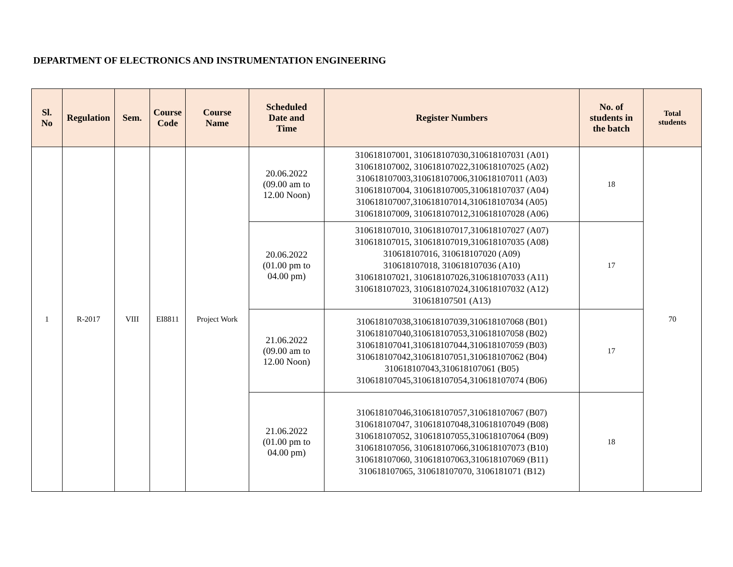DEPARTMENT OF ELECTRONICS AND INSTRUMENTATION ENGINEERING
| Sl. No | Regulation | Sem. | Course Code | Course Name | Scheduled Date and Time | Register Numbers | No. of students in the batch | Total students |
| --- | --- | --- | --- | --- | --- | --- | --- | --- |
| 1 | R-2017 | VIII | EI8811 | Project Work | 20.06.2022 (09.00 am to 12.00 Noon) | 310618107001, 310618107030,310618107031 (A01) 310618107002, 310618107022,310618107025 (A02) 310618107003,310618107006,310618107011 (A03) 310618107004, 310618107005,310618107037 (A04) 310618107007,310618107014,310618107034 (A05) 310618107009, 310618107012,310618107028 (A06) | 18 | 70 |
| | | | | | 20.06.2022 (01.00 pm to 04.00 pm) | 310618107010, 310618107017,310618107027 (A07) 310618107015, 310618107019,310618107035 (A08) 310618107016, 310618107020 (A09) 310618107018, 310618107036 (A10) 310618107021, 310618107026,310618107033 (A11) 310618107023, 310618107024,310618107032 (A12) 310618107501 (A13) | 17 | |
| | | | | | 21.06.2022 (09.00 am to 12.00 Noon) | 310618107038,310618107039,310618107068 (B01) 310618107040,310618107053,310618107058 (B02) 310618107041,310618107044,310618107059 (B03) 310618107042,310618107051,310618107062 (B04) 310618107043,310618107061 (B05) 310618107045,310618107054,310618107074 (B06) | 17 | |
| | | | | | 21.06.2022 (01.00 pm to 04.00 pm) | 310618107046,310618107057,310618107067 (B07) 310618107047, 310618107048,310618107049 (B08) 310618107052, 310618107055,310618107064 (B09) 310618107056, 310618107066,310618107073 (B10) 310618107060, 310618107063,310618107069 (B11) 310618107065, 310618107070, 3106181071 (B12) | 18 | |